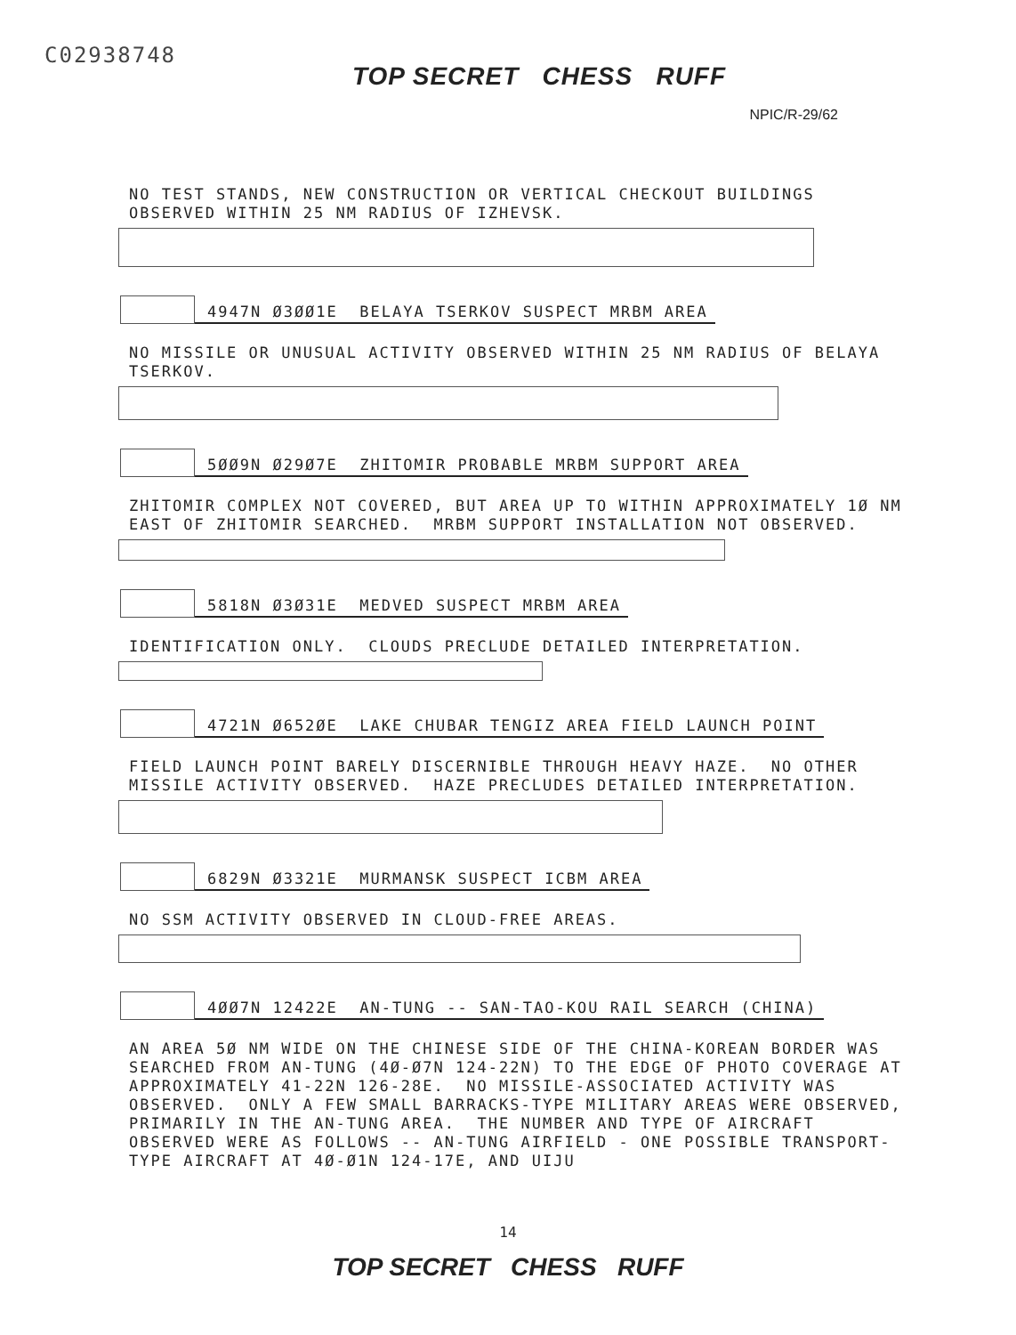C02938748
TOP SECRET CHESS RUFF
NPIC/R-29/62
NO TEST STANDS, NEW CONSTRUCTION OR VERTICAL CHECKOUT BUILDINGS OBSERVED WITHIN 25 NM RADIUS OF IZHEVSK.
4947N Ø3ØØ1E BELAYA TSERKOV SUSPECT MRBM AREA
NO MISSILE OR UNUSUAL ACTIVITY OBSERVED WITHIN 25 NM RADIUS OF BELAYA TSERKOV.
5ØØ9N Ø29Ø7E ZHITOMIR PROBABLE MRBM SUPPORT AREA
ZHITOMIR COMPLEX NOT COVERED, BUT AREA UP TO WITHIN APPROXIMATELY 1Ø NM EAST OF ZHITOMIR SEARCHED. MRBM SUPPORT INSTALLATION NOT OBSERVED.
5818N Ø3Ø31E MEDVED SUSPECT MRBM AREA
IDENTIFICATION ONLY. CLOUDS PRECLUDE DETAILED INTERPRETATION.
4721N Ø652ØE LAKE CHUBAR TENGIZ AREA FIELD LAUNCH POINT
FIELD LAUNCH POINT BARELY DISCERNIBLE THROUGH HEAVY HAZE. NO OTHER MISSILE ACTIVITY OBSERVED. HAZE PRECLUDES DETAILED INTERPRETATION.
6829N Ø3321E MURMANSK SUSPECT ICBM AREA
NO SSM ACTIVITY OBSERVED IN CLOUD-FREE AREAS.
4ØØ7N 12422E AN-TUNG -- SAN-TAO-KOU RAIL SEARCH (CHINA)
AN AREA 5Ø NM WIDE ON THE CHINESE SIDE OF THE CHINA-KOREAN BORDER WAS SEARCHED FROM AN-TUNG (4Ø-Ø7N 124-22N) TO THE EDGE OF PHOTO COVERAGE AT APPROXIMATELY 41-22N 126-28E. NO MISSILE-ASSOCIATED ACTIVITY WAS OBSERVED. ONLY A FEW SMALL BARRACKS-TYPE MILITARY AREAS WERE OBSERVED, PRIMARILY IN THE AN-TUNG AREA. THE NUMBER AND TYPE OF AIRCRAFT OBSERVED WERE AS FOLLOWS -- AN-TUNG AIRFIELD - ONE POSSIBLE TRANSPORT-TYPE AIRCRAFT AT 4Ø-Ø1N 124-17E, AND UIJU
14
TOP SECRET CHESS RUFF